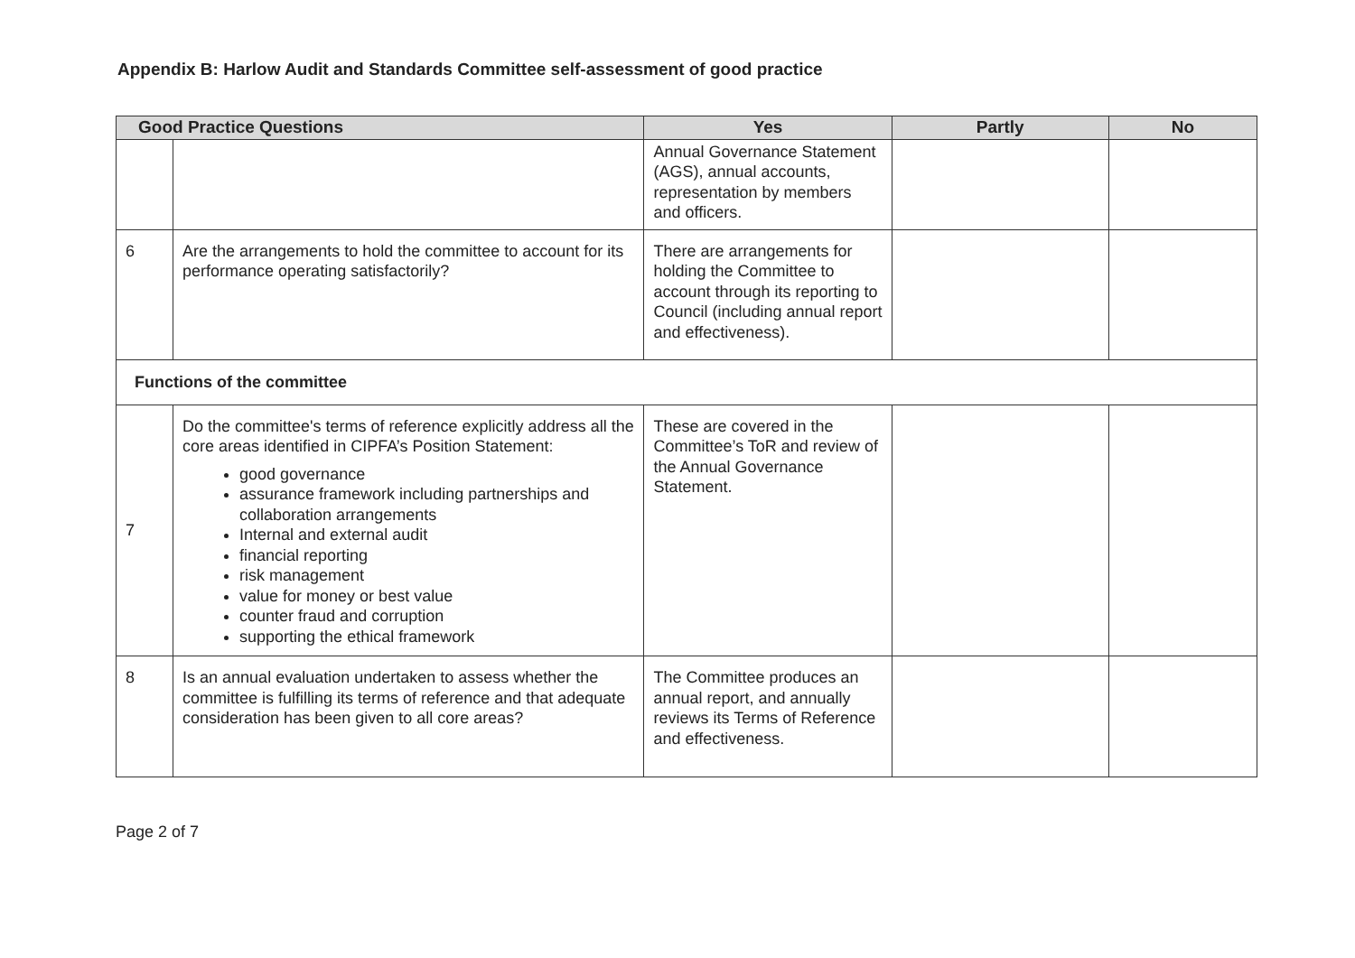Appendix B: Harlow Audit and Standards Committee self-assessment of good practice
| Good Practice Questions | | Yes | Partly | No |
| --- | --- | --- | --- | --- |
| | | Annual Governance Statement (AGS), annual accounts, representation by members and officers. | | |
| 6 | Are the arrangements to hold the committee to account for its performance operating satisfactorily? | There are arrangements for holding the Committee to account through its reporting to Council (including annual report and effectiveness). | | |
| Functions of the committee | | | | |
| 7 | Do the committee's terms of reference explicitly address all the core areas identified in CIPFA’s Position Statement: good governance assurance framework including partnerships and collaboration arrangements Internal and external audit financial reporting risk management value for money or best value counter fraud and corruption supporting the ethical framework | These are covered in the Committee’s ToR and review of the Annual Governance Statement. | | |
| 8 | Is an annual evaluation undertaken to assess whether the committee is fulfilling its terms of reference and that adequate consideration has been given to all core areas? | The Committee produces an annual report, and annually reviews its Terms of Reference and effectiveness. | | |
Page 2 of 7